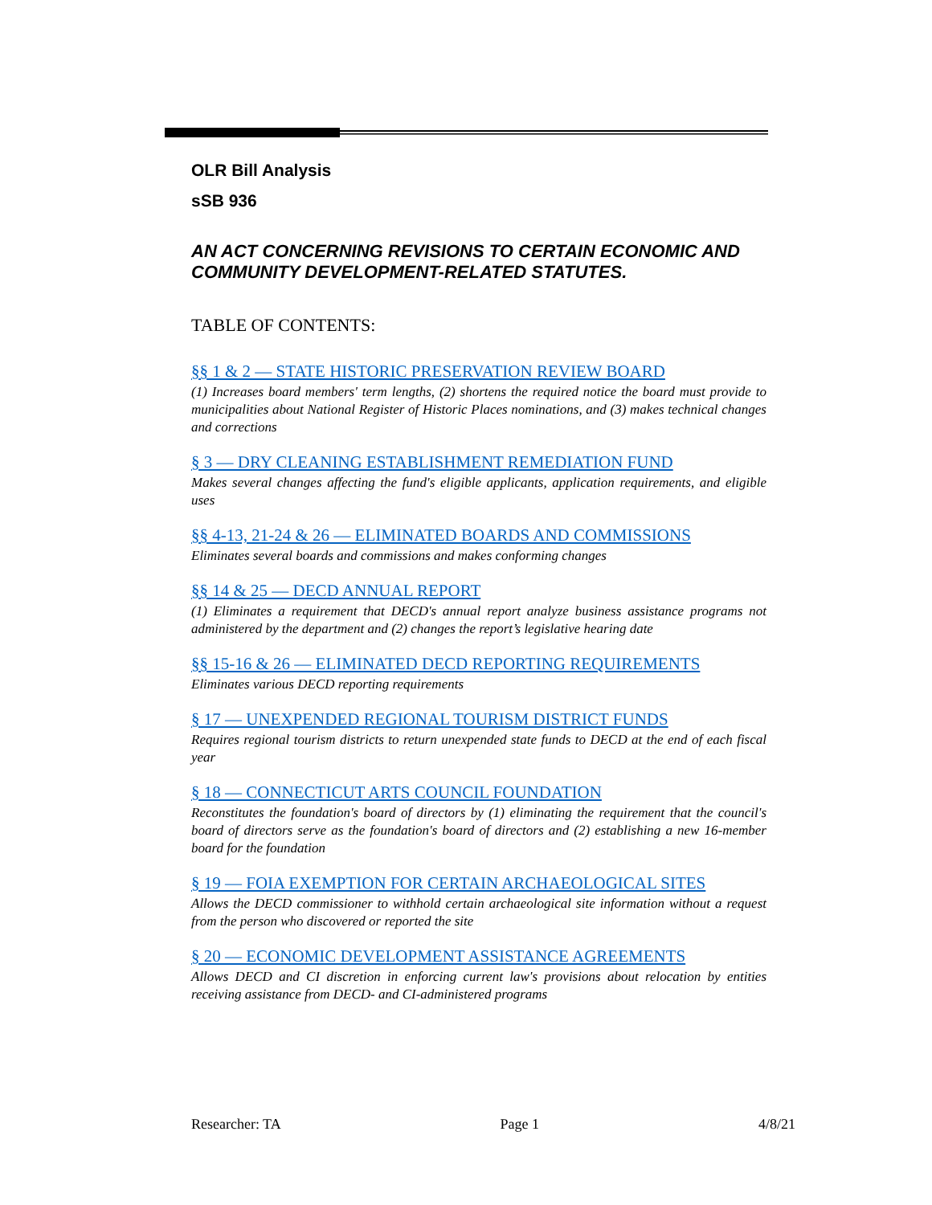OLR Bill Analysis
sSB 936
AN ACT CONCERNING REVISIONS TO CERTAIN ECONOMIC AND COMMUNITY DEVELOPMENT-RELATED STATUTES.
TABLE OF CONTENTS:
§§ 1 & 2 — STATE HISTORIC PRESERVATION REVIEW BOARD
(1) Increases board members' term lengths, (2) shortens the required notice the board must provide to municipalities about National Register of Historic Places nominations, and (3) makes technical changes and corrections
§ 3 — DRY CLEANING ESTABLISHMENT REMEDIATION FUND
Makes several changes affecting the fund's eligible applicants, application requirements, and eligible uses
§§ 4-13, 21-24 & 26 — ELIMINATED BOARDS AND COMMISSIONS
Eliminates several boards and commissions and makes conforming changes
§§ 14 & 25 — DECD ANNUAL REPORT
(1) Eliminates a requirement that DECD's annual report analyze business assistance programs not administered by the department and (2) changes the report’s legislative hearing date
§§ 15-16 & 26 — ELIMINATED DECD REPORTING REQUIREMENTS
Eliminates various DECD reporting requirements
§ 17 — UNEXPENDED REGIONAL TOURISM DISTRICT FUNDS
Requires regional tourism districts to return unexpended state funds to DECD at the end of each fiscal year
§ 18 — CONNECTICUT ARTS COUNCIL FOUNDATION
Reconstitutes the foundation's board of directors by (1) eliminating the requirement that the council's board of directors serve as the foundation's board of directors and (2) establishing a new 16-member board for the foundation
§ 19 — FOIA EXEMPTION FOR CERTAIN ARCHAEOLOGICAL SITES
Allows the DECD commissioner to withhold certain archaeological site information without a request from the person who discovered or reported the site
§ 20 — ECONOMIC DEVELOPMENT ASSISTANCE AGREEMENTS
Allows DECD and CI discretion in enforcing current law's provisions about relocation by entities receiving assistance from DECD- and CI-administered programs
Researcher: TA Page 1 4/8/21